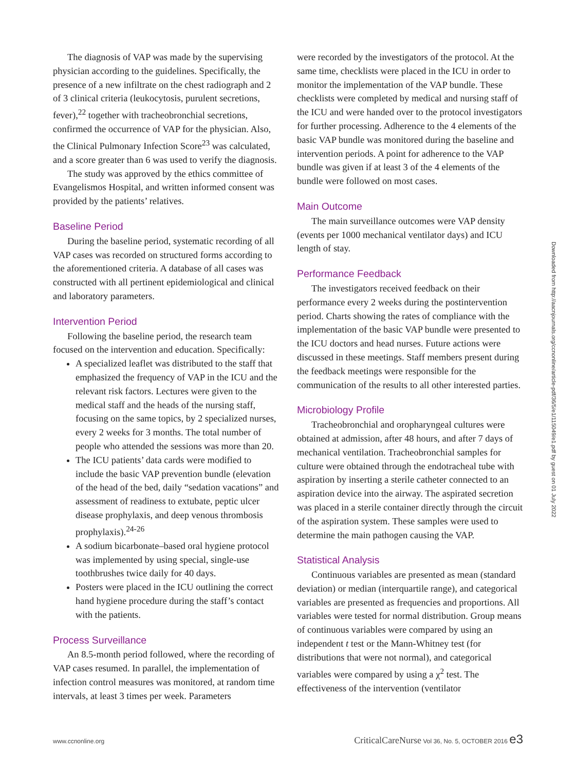The diagnosis of VAP was made by the supervising physician according to the guidelines. Specifically, the presence of a new infiltrate on the chest radiograph and 2 of 3 clinical criteria (leukocytosis, purulent secretions, fever),<sup>22</sup> together with tracheobronchial secretions, confirmed the occurrence of VAP for the physician. Also, the Clinical Pulmonary Infection Score<sup>23</sup> was calculated, and a score greater than 6 was used to verify the diagnosis.
The study was approved by the ethics committee of Evangelismos Hospital, and written informed consent was provided by the patients’ relatives.
Baseline Period
During the baseline period, systematic recording of all VAP cases was recorded on structured forms according to the aforementioned criteria. A database of all cases was constructed with all pertinent epidemiological and clinical and laboratory parameters.
Intervention Period
Following the baseline period, the research team focused on the intervention and education. Specifically:
A specialized leaflet was distributed to the staff that emphasized the frequency of VAP in the ICU and the relevant risk factors. Lectures were given to the medical staff and the heads of the nursing staff, focusing on the same topics, by 2 specialized nurses, every 2 weeks for 3 months. The total number of people who attended the sessions was more than 20.
The ICU patients’ data cards were modified to include the basic VAP prevention bundle (elevation of the head of the bed, daily “sedation vacations” and assessment of readiness to extubate, peptic ulcer disease prophylaxis, and deep venous thrombosis prophylaxis).<sup>24-26</sup>
A sodium bicarbonate–based oral hygiene protocol was implemented by using special, single-use toothbrushes twice daily for 40 days.
Posters were placed in the ICU outlining the correct hand hygiene procedure during the staff’s contact with the patients.
Process Surveillance
An 8.5-month period followed, where the recording of VAP cases resumed. In parallel, the implementation of infection control measures was monitored, at random time intervals, at least 3 times per week. Parameters
were recorded by the investigators of the protocol. At the same time, checklists were placed in the ICU in order to monitor the implementation of the VAP bundle. These checklists were completed by medical and nursing staff of the ICU and were handed over to the protocol investigators for further processing. Adherence to the 4 elements of the basic VAP bundle was monitored during the baseline and intervention periods. A point for adherence to the VAP bundle was given if at least 3 of the 4 elements of the bundle were followed on most cases.
Main Outcome
The main surveillance outcomes were VAP density (events per 1000 mechanical ventilator days) and ICU length of stay.
Performance Feedback
The investigators received feedback on their performance every 2 weeks during the postintervention period. Charts showing the rates of compliance with the implementation of the basic VAP bundle were presented to the ICU doctors and head nurses. Future actions were discussed in these meetings. Staff members present during the feedback meetings were responsible for the communication of the results to all other interested parties.
Microbiology Profile
Tracheobronchial and oropharyngeal cultures were obtained at admission, after 48 hours, and after 7 days of mechanical ventilation. Tracheobronchial samples for culture were obtained through the endotracheal tube with aspiration by inserting a sterile catheter connected to an aspiration device into the airway. The aspirated secretion was placed in a sterile container directly through the circuit of the aspiration system. These samples were used to determine the main pathogen causing the VAP.
Statistical Analysis
Continuous variables are presented as mean (standard deviation) or median (interquartile range), and categorical variables are presented as frequencies and proportions. All variables were tested for normal distribution. Group means of continuous variables were compared by using an independent t test or the Mann-Whitney test (for distributions that were not normal), and categorical variables were compared by using a χ<sup>2</sup> test. The effectiveness of the intervention (ventilator
Downloaded from http://aacnjournals.org/ccnonline/article-pdf/36/5/e1/115049/e1.pdf by guest on 01 July 2022
www.ccnonline.org CriticalCareNurse Vol 36, No. 5, OCTOBER 2016 e3